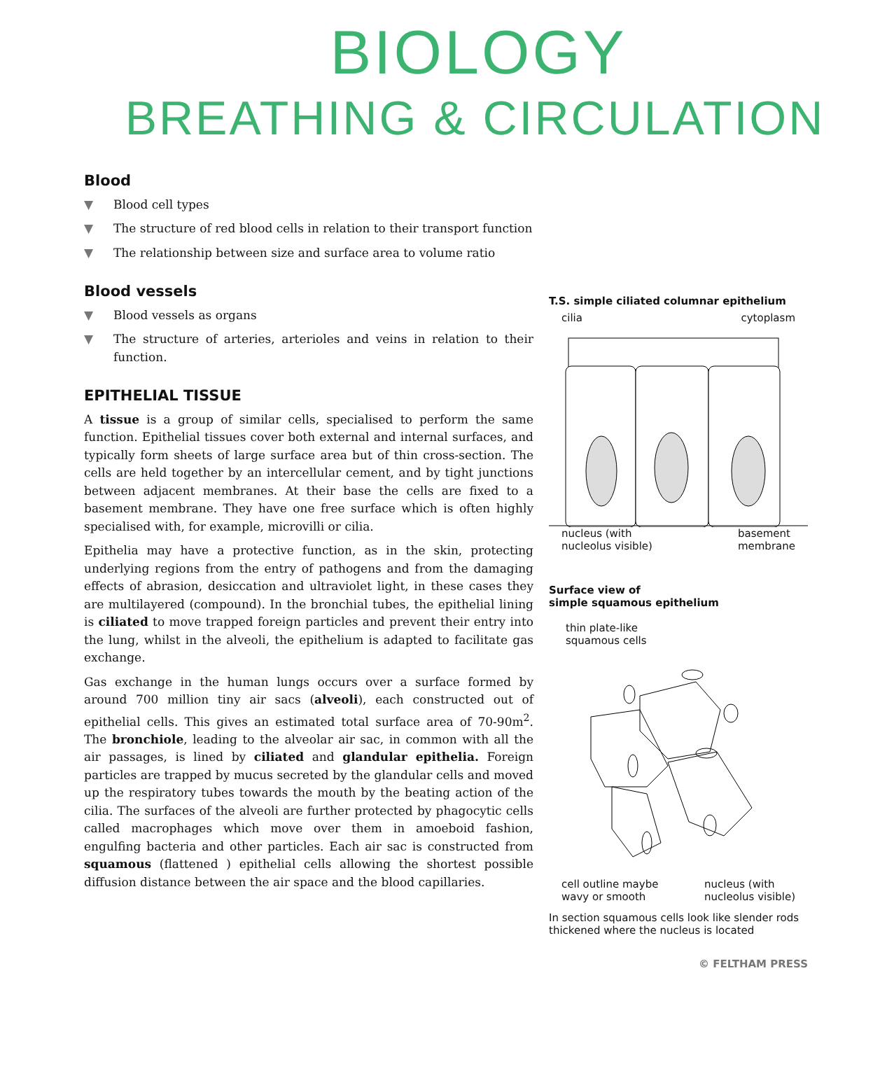BIOLOGY
BREATHING & CIRCULATION
Blood
▼ Blood cell types
▼ The structure of red blood cells in relation to their transport function
▼ The relationship between size and surface area to volume ratio
Blood vessels
▼ Blood vessels as organs
▼ The structure of arteries, arterioles and veins in relation to their function.
EPITHELIAL TISSUE
A tissue is a group of similar cells, specialised to perform the same function. Epithelial tissues cover both external and internal surfaces, and typically form sheets of large surface area but of thin cross-section. The cells are held together by an intercellular cement, and by tight junctions between adjacent membranes. At their base the cells are fixed to a basement membrane. They have one free surface which is often highly specialised with, for example, microvilli or cilia.
Epithelia may have a protective function, as in the skin, protecting underlying regions from the entry of pathogens and from the damaging effects of abrasion, desiccation and ultraviolet light, in these cases they are multilayered (compound). In the bronchial tubes, the epithelial lining is ciliated to move trapped foreign particles and prevent their entry into the lung, whilst in the alveoli, the epithelium is adapted to facilitate gas exchange.
Gas exchange in the human lungs occurs over a surface formed by around 700 million tiny air sacs (alveoli), each constructed out of epithelial cells. This gives an estimated total surface area of 70-90m<sup>2</sup>. The bronchiole, leading to the alveolar air sac, in common with all the air passages, is lined by ciliated and glandular epithelia. Foreign particles are trapped by mucus secreted by the glandular cells and moved up the respiratory tubes towards the mouth by the beating action of the cilia. The surfaces of the alveoli are further protected by phagocytic cells called macrophages which move over them in amoeboid fashion, engulfing bacteria and other particles. Each air sac is constructed from squamous (flattened ) epithelial cells allowing the shortest possible diffusion distance between the air space and the blood capillaries.
T.S. simple ciliated columnar epithelium
cilia cytoplasm
nucleus (with
nucleolus visible) basement
membrane
Surface view of
simple squamous epithelium
thin plate-like
squamous cells
cell outline maybe
wavy or smooth nucleus (with
nucleolus visible)
In section squamous cells look like slender rods thickened where the nucleus is located
© FELTHAM PRESS